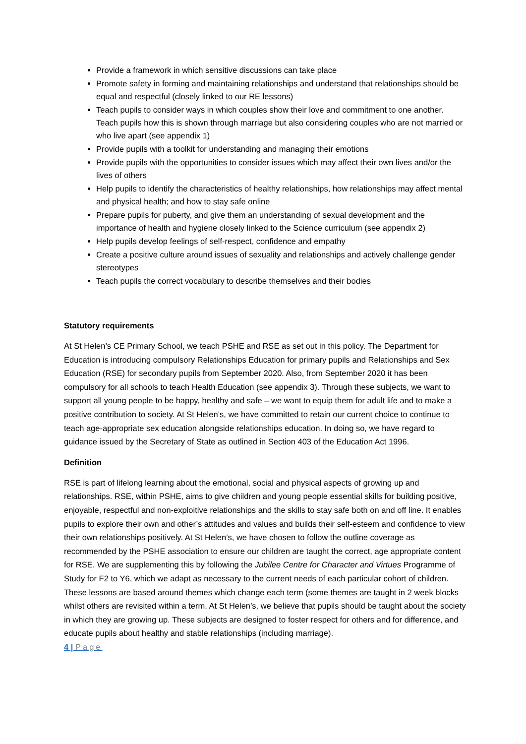Provide a framework in which sensitive discussions can take place
Promote safety in forming and maintaining relationships and understand that relationships should be equal and respectful (closely linked to our RE lessons)
Teach pupils to consider ways in which couples show their love and commitment to one another. Teach pupils how this is shown through marriage but also considering couples who are not married or who live apart (see appendix 1)
Provide pupils with a toolkit for understanding and managing their emotions
Provide pupils with the opportunities to consider issues which may affect their own lives and/or the lives of others
Help pupils to identify the characteristics of healthy relationships, how relationships may affect mental and physical health; and how to stay safe online
Prepare pupils for puberty, and give them an understanding of sexual development and the importance of health and hygiene closely linked to the Science curriculum (see appendix 2)
Help pupils develop feelings of self-respect, confidence and empathy
Create a positive culture around issues of sexuality and relationships and actively challenge gender stereotypes
Teach pupils the correct vocabulary to describe themselves and their bodies
Statutory requirements
At St Helen’s CE Primary School, we teach PSHE and RSE as set out in this policy. The Department for Education is introducing compulsory Relationships Education for primary pupils and Relationships and Sex Education (RSE) for secondary pupils from September 2020. Also, from September 2020 it has been compulsory for all schools to teach Health Education (see appendix 3). Through these subjects, we want to support all young people to be happy, healthy and safe – we want to equip them for adult life and to make a positive contribution to society. At St Helen’s, we have committed to retain our current choice to continue to teach age-appropriate sex education alongside relationships education. In doing so, we have regard to guidance issued by the Secretary of State as outlined in Section 403 of the Education Act 1996.
Definition
RSE is part of lifelong learning about the emotional, social and physical aspects of growing up and relationships. RSE, within PSHE, aims to give children and young people essential skills for building positive, enjoyable, respectful and non-exploitive relationships and the skills to stay safe both on and off line. It enables pupils to explore their own and other’s attitudes and values and builds their self-esteem and confidence to view their own relationships positively. At St Helen’s, we have chosen to follow the outline coverage as recommended by the PSHE association to ensure our children are taught the correct, age appropriate content for RSE. We are supplementing this by following the Jubilee Centre for Character and Virtues Programme of Study for F2 to Y6, which we adapt as necessary to the current needs of each particular cohort of children. These lessons are based around themes which change each term (some themes are taught in 2 week blocks whilst others are revisited within a term. At St Helen’s, we believe that pupils should be taught about the society in which they are growing up. These subjects are designed to foster respect for others and for difference, and educate pupils about healthy and stable relationships (including marriage).
4 | Page